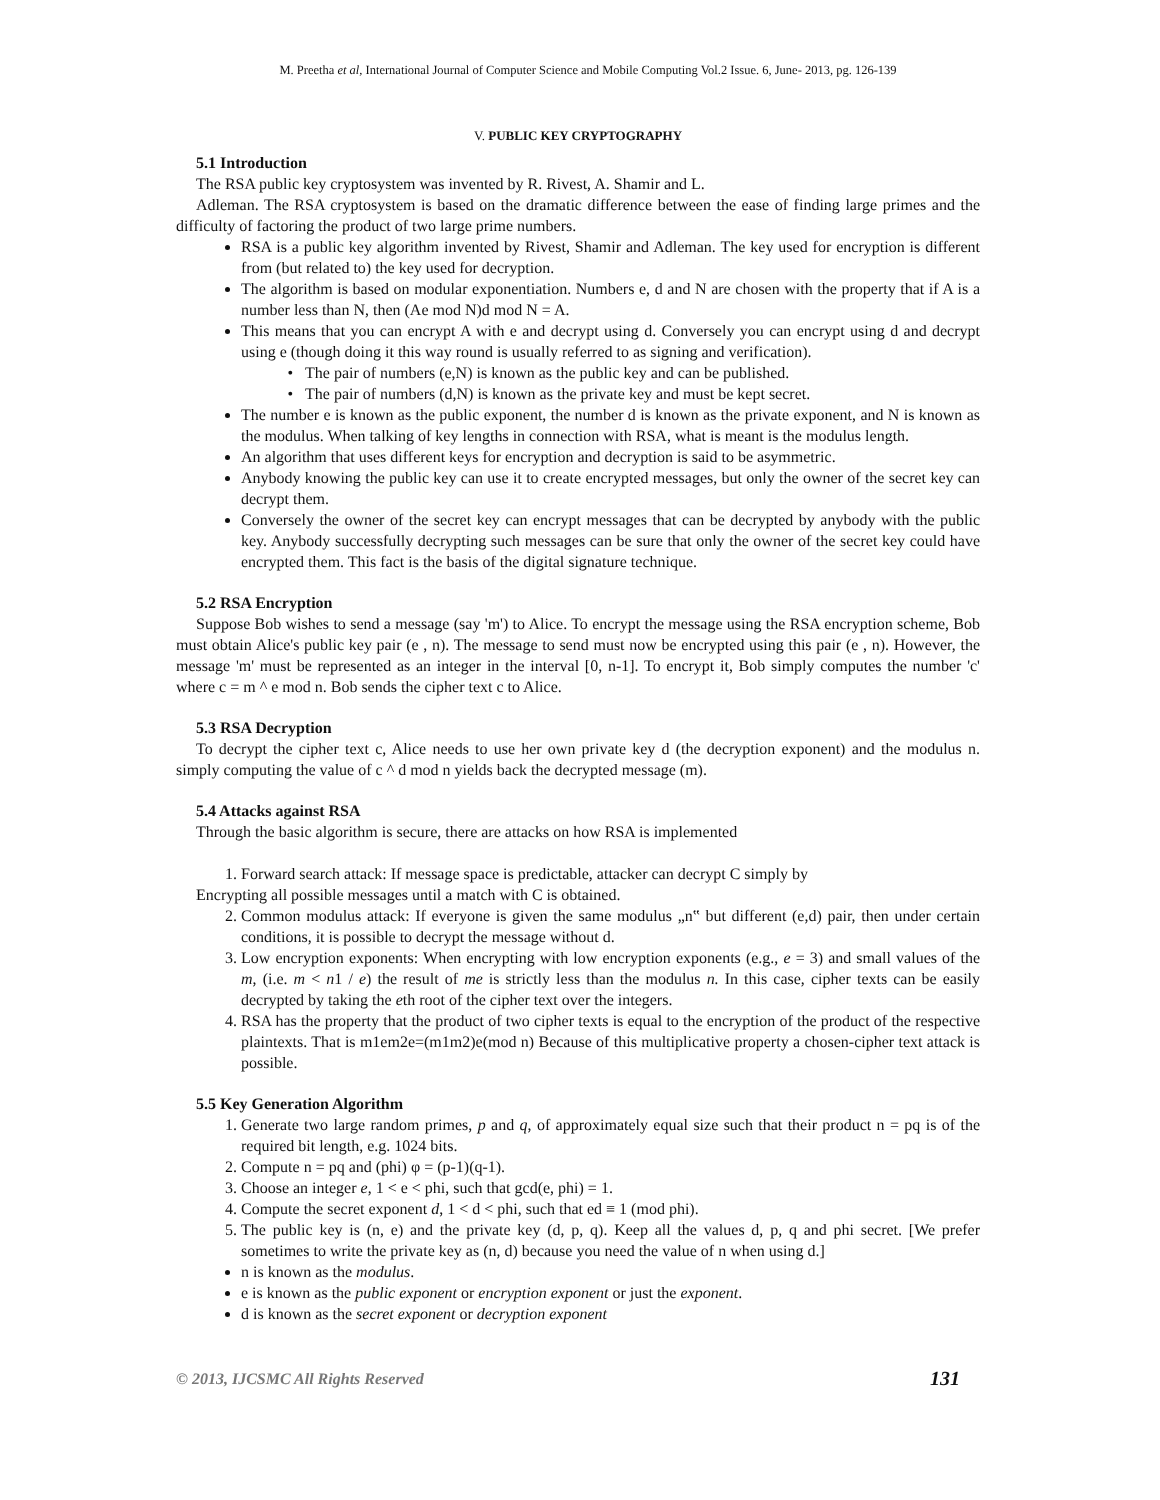M. Preetha et al, International Journal of Computer Science and Mobile Computing Vol.2 Issue. 6, June- 2013, pg. 126-139
V. PUBLIC KEY CRYPTOGRAPHY
5.1 Introduction
The RSA public key cryptosystem was invented by R. Rivest, A. Shamir and L.
Adleman. The RSA cryptosystem is based on the dramatic difference between the ease of finding large primes and the difficulty of factoring the product of two large prime numbers.
RSA is a public key algorithm invented by Rivest, Shamir and Adleman. The key used for encryption is different from (but related to) the key used for decryption.
The algorithm is based on modular exponentiation. Numbers e, d and N are chosen with the property that if A is a number less than N, then (Ae mod N)d mod N = A.
This means that you can encrypt A with e and decrypt using d. Conversely you can encrypt using d and decrypt using e (though doing it this way round is usually referred to as signing and verification).
The pair of numbers (e,N) is known as the public key and can be published.
The pair of numbers (d,N) is known as the private key and must be kept secret.
The number e is known as the public exponent, the number d is known as the private exponent, and N is known as the modulus. When talking of key lengths in connection with RSA, what is meant is the modulus length.
An algorithm that uses different keys for encryption and decryption is said to be asymmetric.
Anybody knowing the public key can use it to create encrypted messages, but only the owner of the secret key can decrypt them.
Conversely the owner of the secret key can encrypt messages that can be decrypted by anybody with the public key. Anybody successfully decrypting such messages can be sure that only the owner of the secret key could have encrypted them. This fact is the basis of the digital signature technique.
5.2 RSA Encryption
Suppose Bob wishes to send a message (say 'm') to Alice. To encrypt the message using the RSA encryption scheme, Bob must obtain Alice's public key pair (e , n). The message to send must now be encrypted using this pair (e , n). However, the message 'm' must be represented as an integer in the interval [0, n-1]. To encrypt it, Bob simply computes the number 'c' where c = m ^ e mod n. Bob sends the cipher text c to Alice.
5.3 RSA Decryption
To decrypt the cipher text c, Alice needs to use her own private key d (the decryption exponent) and the modulus n. simply computing the value of c ^ d mod n yields back the decrypted message (m).
5.4 Attacks against RSA
Through the basic algorithm is secure, there are attacks on how RSA is implemented
1. Forward search attack: If message space is predictable, attacker can decrypt C simply by
Encrypting all possible messages until a match with C is obtained.
2. Common modulus attack: If everyone is given the same modulus „n‟ but different (e,d) pair, then under certain conditions, it is possible to decrypt the message without d.
3. Low encryption exponents: When encrypting with low encryption exponents (e.g., e = 3) and small values of the m, (i.e. m < n1 / e) the result of me is strictly less than the modulus n. In this case, cipher texts can be easily decrypted by taking the eth root of the cipher text over the integers.
4. RSA has the property that the product of two cipher texts is equal to the encryption of the product of the respective plaintexts. That is m1em2e=(m1m2)e(mod n) Because of this multiplicative property a chosen-cipher text attack is possible.
5.5 Key Generation Algorithm
1. Generate two large random primes, p and q, of approximately equal size such that their product n = pq is of the required bit length, e.g. 1024 bits.
2. Compute n = pq and (phi) φ = (p-1)(q-1).
3. Choose an integer e, 1 < e < phi, such that gcd(e, phi) = 1.
4. Compute the secret exponent d, 1 < d < phi, such that ed ≡ 1 (mod phi).
5. The public key is (n, e) and the private key (d, p, q). Keep all the values d, p, q and phi secret. [We prefer sometimes to write the private key as (n, d) because you need the value of n when using d.]
n is known as the modulus.
e is known as the public exponent or encryption exponent or just the exponent.
d is known as the secret exponent or decryption exponent
© 2013, IJCSMC All Rights Reserved 131